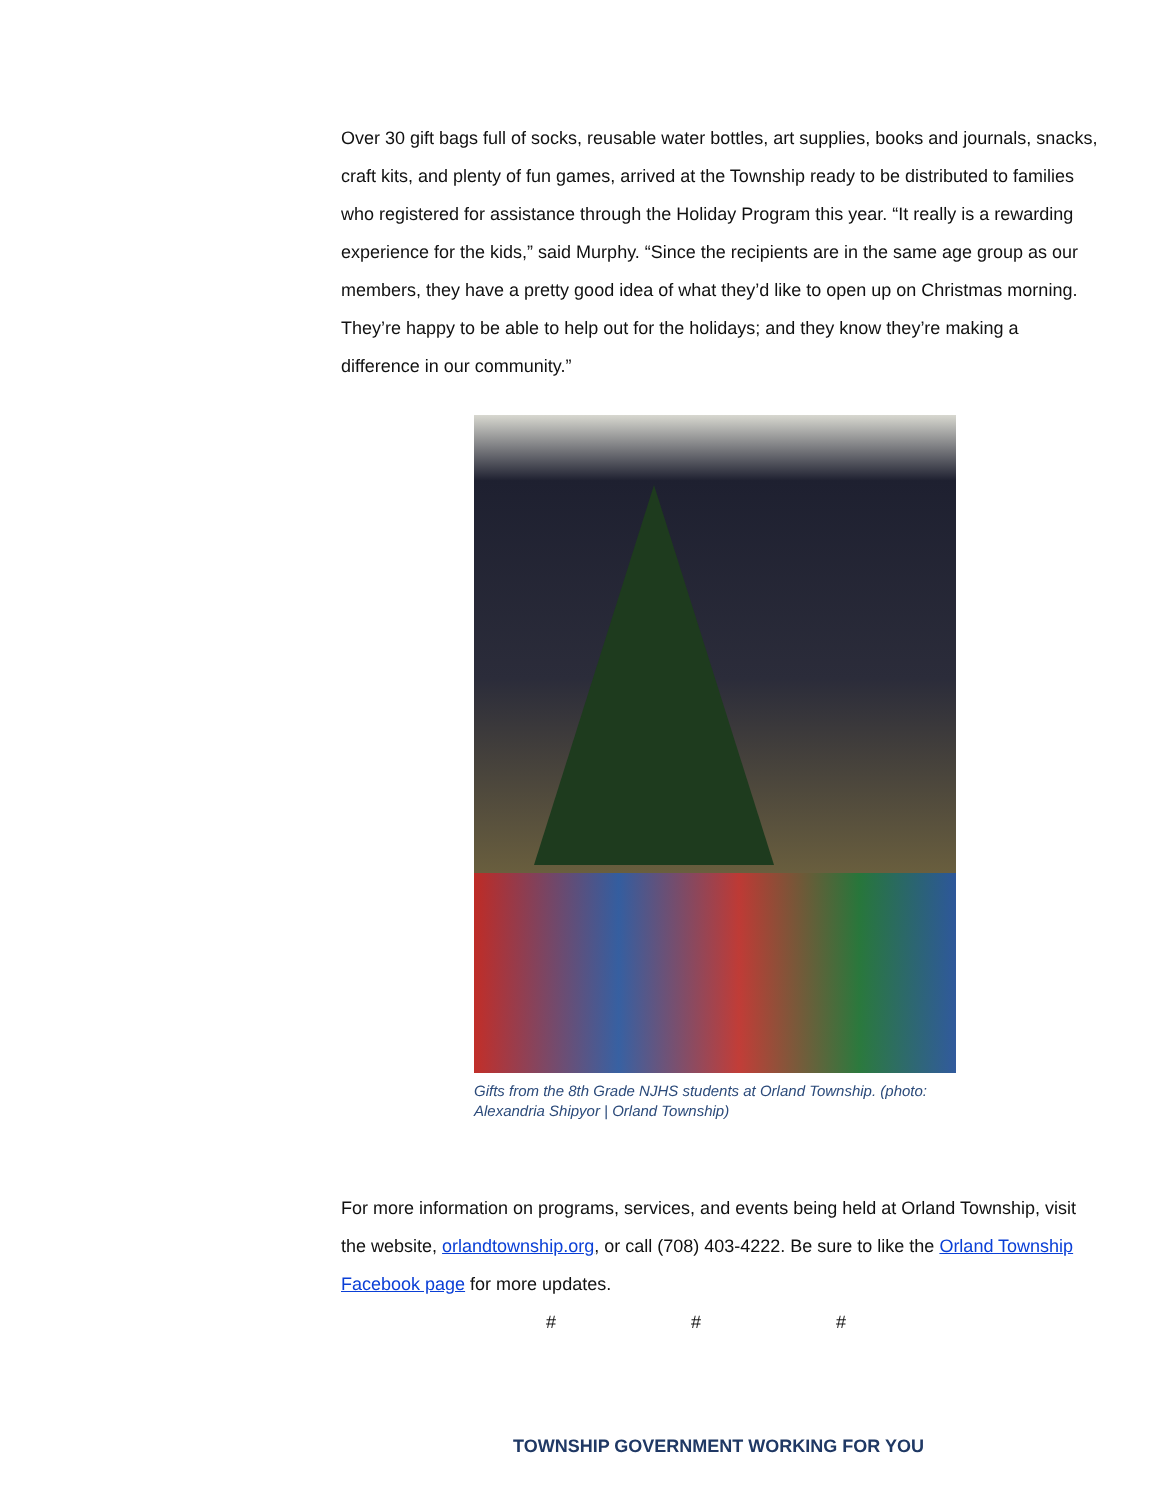Over 30 gift bags full of socks, reusable water bottles, art supplies, books and journals, snacks, craft kits, and plenty of fun games, arrived at the Township ready to be distributed to families who registered for assistance through the Holiday Program this year. “It really is a rewarding experience for the kids,” said Murphy. “Since the recipients are in the same age group as our members, they have a pretty good idea of what they’d like to open up on Christmas morning. They’re happy to be able to help out for the holidays; and they know they’re making a difference in our community.”
Gifts from the 8th Grade NJHS students at Orland Township. (photo: Alexandria Shipyor | Orland Township)
For more information on programs, services, and events being held at Orland Township, visit the website, orlandtownship.org, or call (708) 403-4222. Be sure to like the Orland Township Facebook page for more updates.
# # #
TOWNSHIP GOVERNMENT WORKING FOR YOU